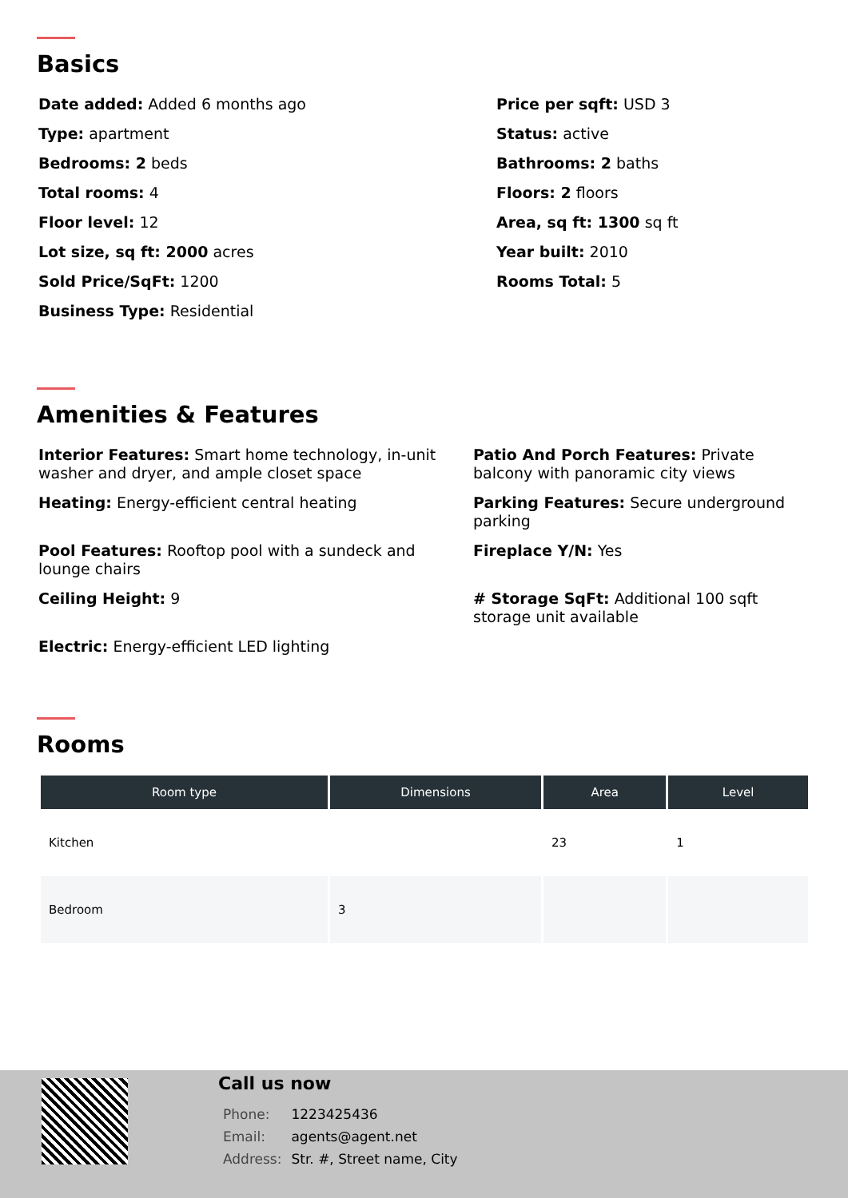Basics
Date added: Added 6 months ago
Type: apartment
Bedrooms: 2 beds
Total rooms: 4
Floor level: 12
Lot size, sq ft: 2000 acres
Sold Price/SqFt: 1200
Business Type: Residential
Price per sqft: USD 3
Status: active
Bathrooms: 2 baths
Floors: 2 floors
Area, sq ft: 1300 sq ft
Year built: 2010
Rooms Total: 5
Amenities & Features
Interior Features: Smart home technology, in-unit washer and dryer, and ample closet space
Heating: Energy-efficient central heating
Pool Features: Rooftop pool with a sundeck and lounge chairs
Ceiling Height: 9
Electric: Energy-efficient LED lighting
Patio And Porch Features: Private balcony with panoramic city views
Parking Features: Secure underground parking
Fireplace Y/N: Yes
# Storage SqFt: Additional 100 sqft storage unit available
Rooms
| Room type | Dimensions | Area | Level |
| --- | --- | --- | --- |
| Kitchen | | 23 | 1 |
| Bedroom | 3 | | |
Call us now
| Phone: | 1223425436 |
| Email: | agents@agent.net |
| Address: | Str. #, Street name, City |